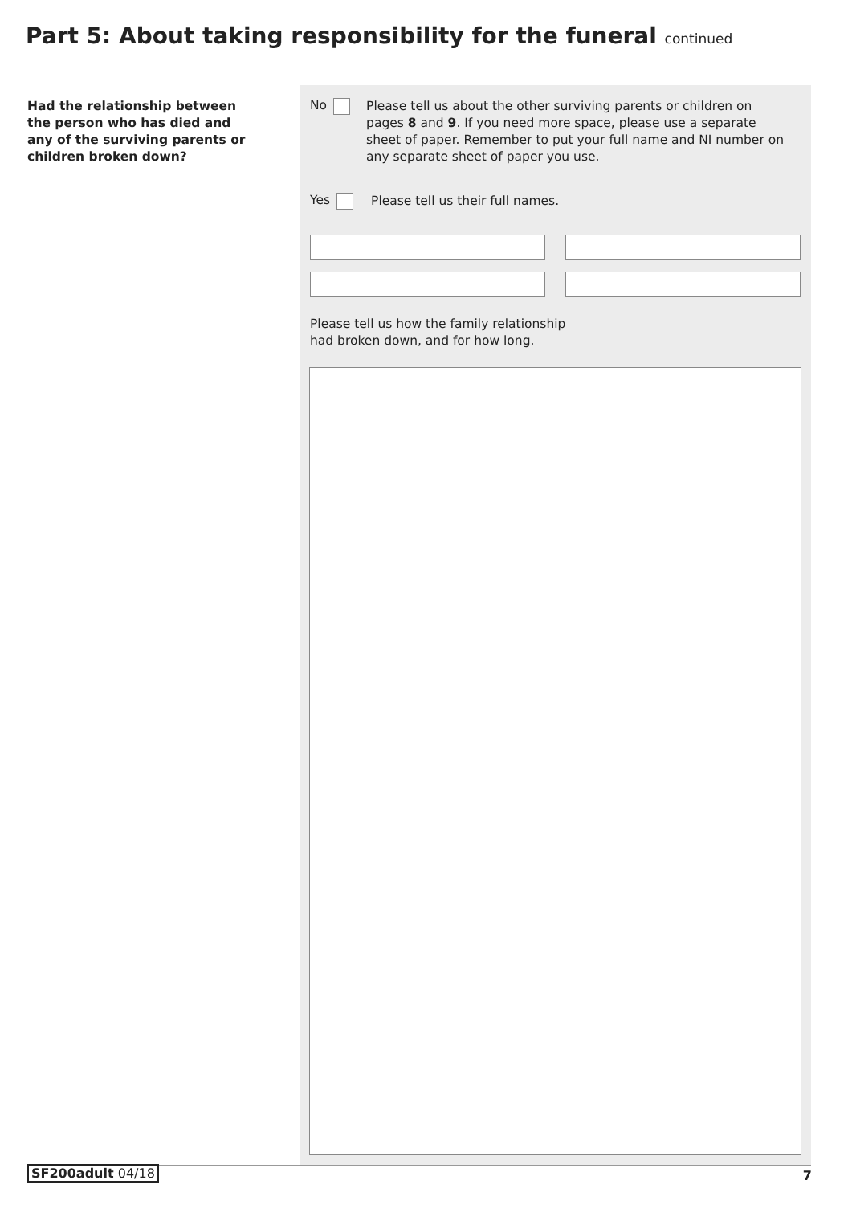Part 5: About taking responsibility for the funeral continued
Had the relationship between the person who has died and any of the surviving parents or children broken down?
No
Please tell us about the other surviving parents or children on pages 8 and 9. If you need more space, please use a separate sheet of paper. Remember to put your full name and NI number on any separate sheet of paper you use.
Yes
Please tell us their full names.
Please tell us how the family relationship
had broken down, and for how long.
SF200adult 04/18 7